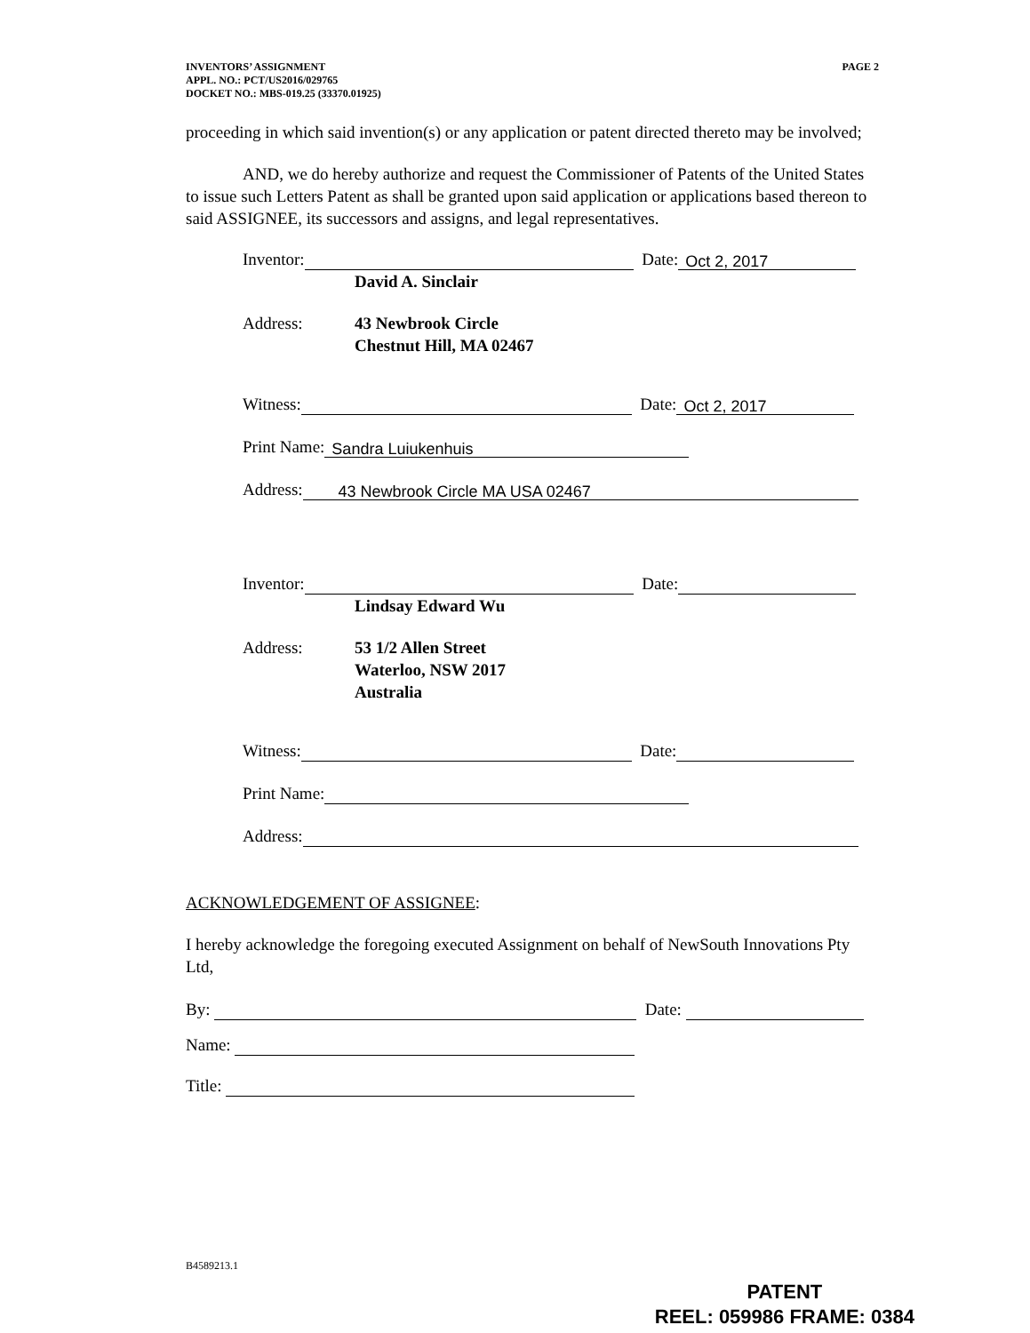PAGE 2 INVENTORS’ ASSIGNMENT
APPL. NO.: PCT/US2016/029765
DOCKET NO.: MBS-019.25 (33370.01925)
proceeding in which said invention(s) or any application or patent directed thereto may be involved;
AND, we do hereby authorize and request the Commissioner of Patents of the United States to issue such Letters Patent as shall be granted upon said application or applications based thereon to said ASSIGNEE, its successors and assigns, and legal representatives.
Inventor: Date: Oct 2, 2017
David A. Sinclair
Address: 43 Newbrook Circle
Chestnut Hill, MA 02467
Witness: Date: Oct 2, 2017
Print Name: Sandra Luiukenhuis
Address: 43 Newbrook Circle MA USA 02467
Inventor: Date:
Lindsay Edward Wu
Address: 53 1/2 Allen Street
Waterloo, NSW 2017
Australia
Witness: Date:
Print Name:
Address:
ACKNOWLEDGEMENT OF ASSIGNEE:
I hereby acknowledge the foregoing executed Assignment on behalf of NewSouth Innovations Pty Ltd,
By: Date:
Name:
Title:
B4589213.1
PATENT
REEL: 059986 FRAME: 0384